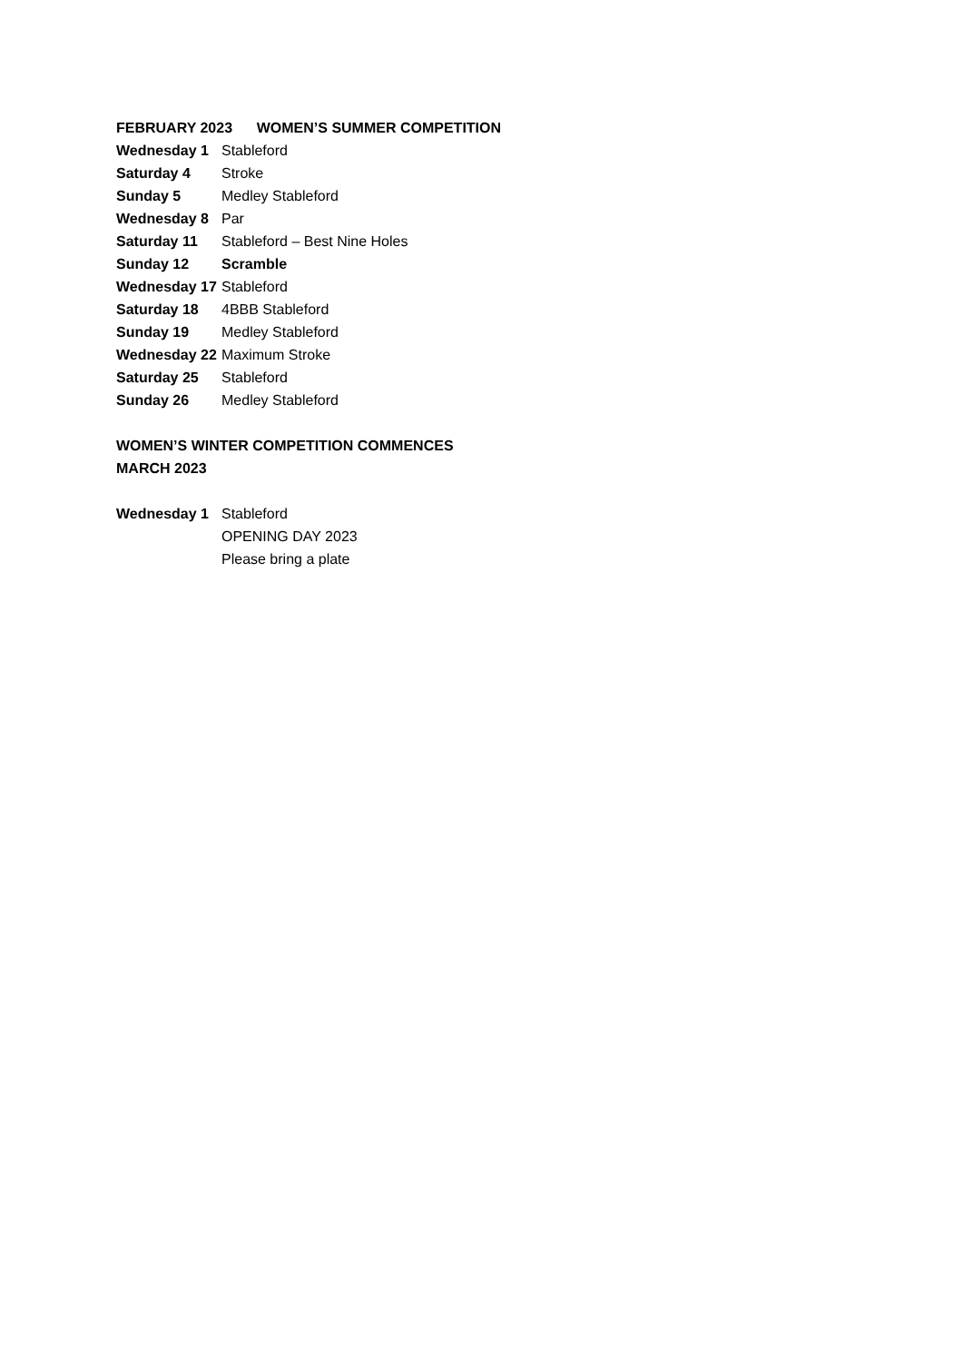FEBRUARY 2023 WOMEN’S SUMMER COMPETITION
Wednesday 1 Stableford
Saturday 4 Stroke
Sunday 5 Medley Stableford
Wednesday 8 Par
Saturday 11 Stableford – Best Nine Holes
Sunday 12 Scramble
Wednesday 17 Stableford
Saturday 18 4BBB Stableford
Sunday 19 Medley Stableford
Wednesday 22 Maximum Stroke
Saturday 25 Stableford
Sunday 26 Medley Stableford
WOMEN’S WINTER COMPETITION COMMENCES
MARCH 2023
Wednesday 1 Stableford
OPENING DAY 2023
Please bring a plate